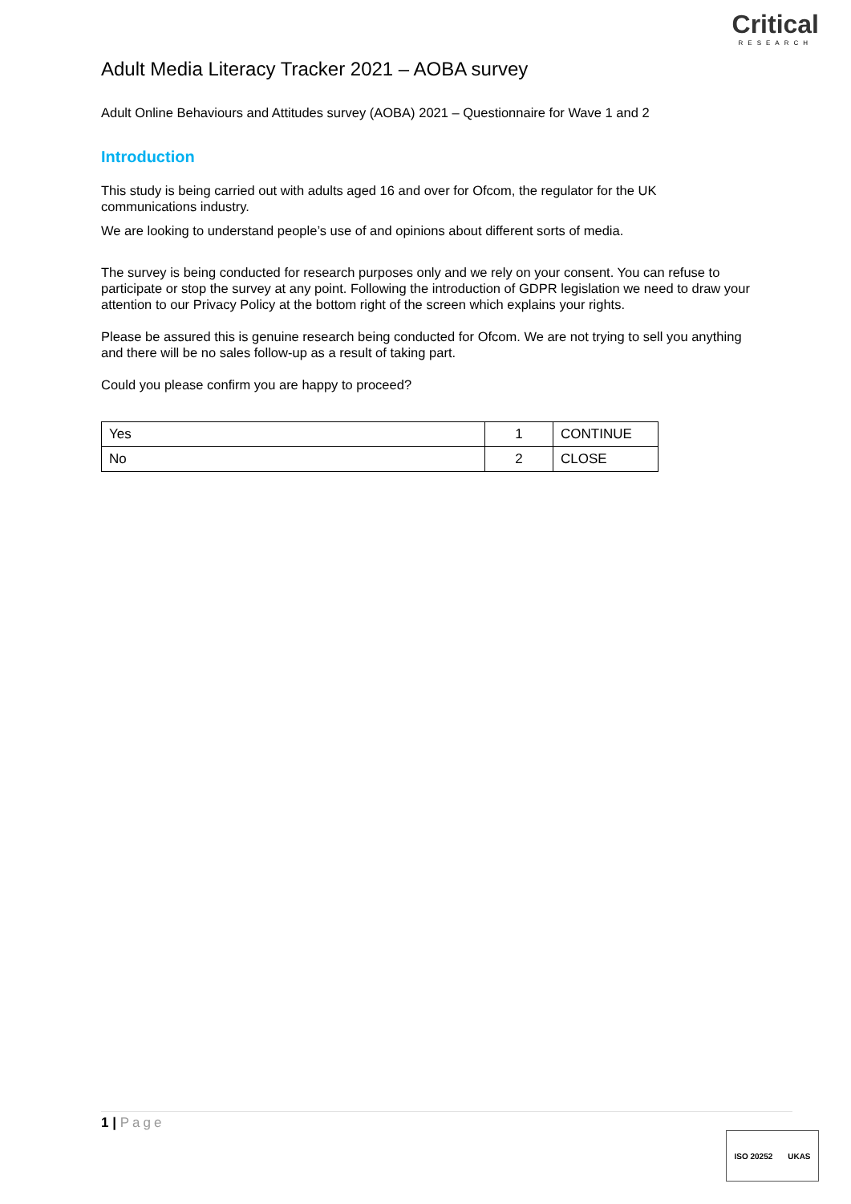Critical
RESEARCH
Adult Media Literacy Tracker 2021 – AOBA survey
Adult Online Behaviours and Attitudes survey (AOBA) 2021 – Questionnaire for Wave 1 and 2
Introduction
This study is being carried out with adults aged 16 and over for Ofcom, the regulator for the UK communications industry.
We are looking to understand people’s use of and opinions about different sorts of media.
The survey is being conducted for research purposes only and we rely on your consent. You can refuse to participate or stop the survey at any point. Following the introduction of GDPR legislation we need to draw your attention to our Privacy Policy at the bottom right of the screen which explains your rights.
Please be assured this is genuine research being conducted for Ofcom. We are not trying to sell you anything and there will be no sales follow-up as a result of taking part.
Could you please confirm you are happy to proceed?
| Yes | 1 | CONTINUE |
| No | 2 | CLOSE |
1 | Page
ISO 20252 UKAS